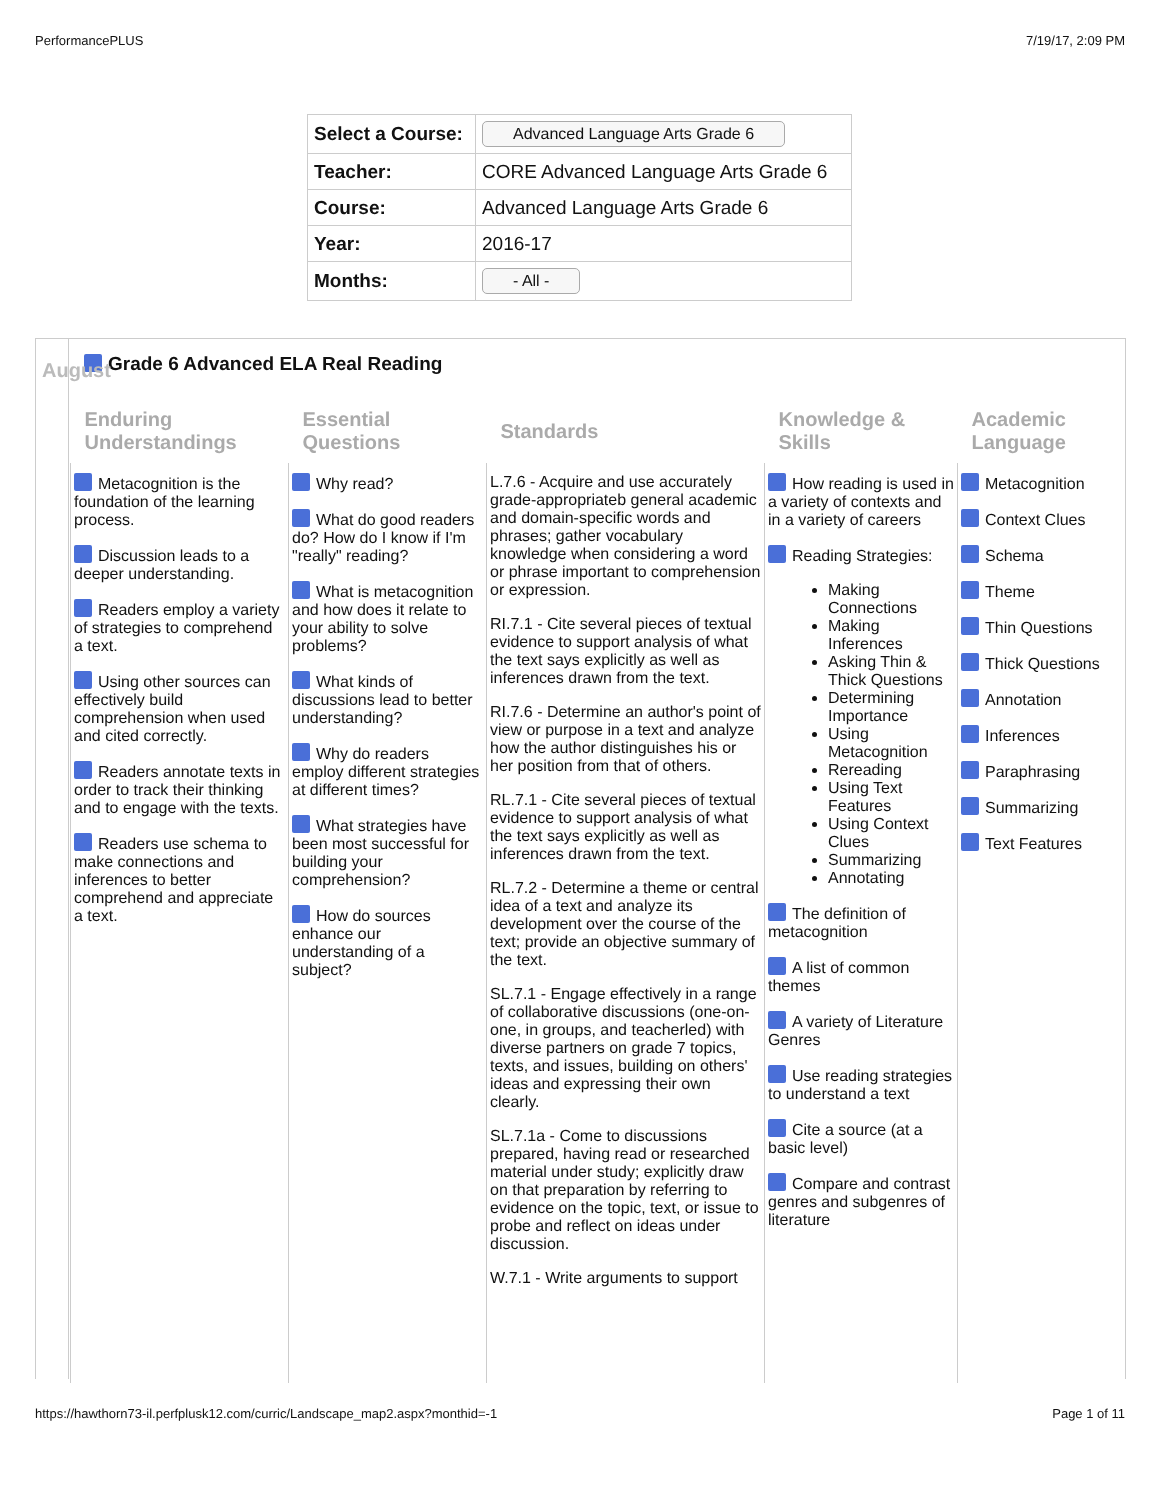PerformancePLUS 7/19/17, 2:09 PM
| Select a Course: | Advanced Language Arts Grade 6 |
| Teacher: | CORE Advanced Language Arts Grade 6 |
| Course: | Advanced Language Arts Grade 6 |
| Year: | 2016-17 |
| Months: | - All - |
August
Grade 6 Advanced ELA Real Reading
| Enduring Understandings | Essential Questions | Standards | Knowledge & Skills | Academic Language |
| --- | --- | --- | --- | --- |
| Metacognition is the foundation of the learning process. Discussion leads to a deeper understanding. Readers employ a variety of strategies to comprehend a text. Using other sources can effectively build comprehension when used and cited correctly. Readers annotate texts in order to track their thinking and to engage with the texts. Readers use schema to make connections and inferences to better comprehend and appreciate a text. | Why read? What do good readers do? How do I know if I'm "really" reading? What is metacognition and how does it relate to your ability to solve problems? What kinds of discussions lead to better understanding? Why do readers employ different strategies at different times? What strategies have been most successful for building your comprehension? How do sources enhance our understanding of a subject? | L.7.6 - Acquire and use accurately grade-appropriateb general academic and domain-specific words and phrases; gather vocabulary knowledge when considering a word or phrase important to comprehension or expression. RI.7.1 - Cite several pieces of textual evidence to support analysis of what the text says explicitly as well as inferences drawn from the text. RI.7.6 - Determine an author's point of view or purpose in a text and analyze how the author distinguishes his or her position from that of others. RL.7.1 - Cite several pieces of textual evidence to support analysis of what the text says explicitly as well as inferences drawn from the text. RL.7.2 - Determine a theme or central idea of a text and analyze its development over the course of the text; provide an objective summary of the text. SL.7.1 - Engage effectively in a range of collaborative discussions (one-on-one, in groups, and teacherled) with diverse partners on grade 7 topics, texts, and issues, building on others' ideas and expressing their own clearly. SL.7.1a - Come to discussions prepared, having read or researched material under study; explicitly draw on that preparation by referring to evidence on the topic, text, or issue to probe and reflect on ideas under discussion. W.7.1 - Write arguments to support | How reading is used in a variety of contexts and in a variety of careers Reading Strategies: Making Connections Making Inferences Asking Thin & Thick Questions Determining Importance Using Metacognition Rereading Using Text Features Using Context Clues Summarizing Annotating The definition of metacognition A list of common themes A variety of Literature Genres Use reading strategies to understand a text Cite a source (at a basic level) Compare and contrast genres and subgenres of literature | Metacognition Context Clues Schema Theme Thin Questions Thick Questions Annotation Inferences Paraphrasing Summarizing Text Features |
https://hawthorn73-il.perfplusk12.com/curric/Landscape_map2.aspx?monthid=-1 Page 1 of 11